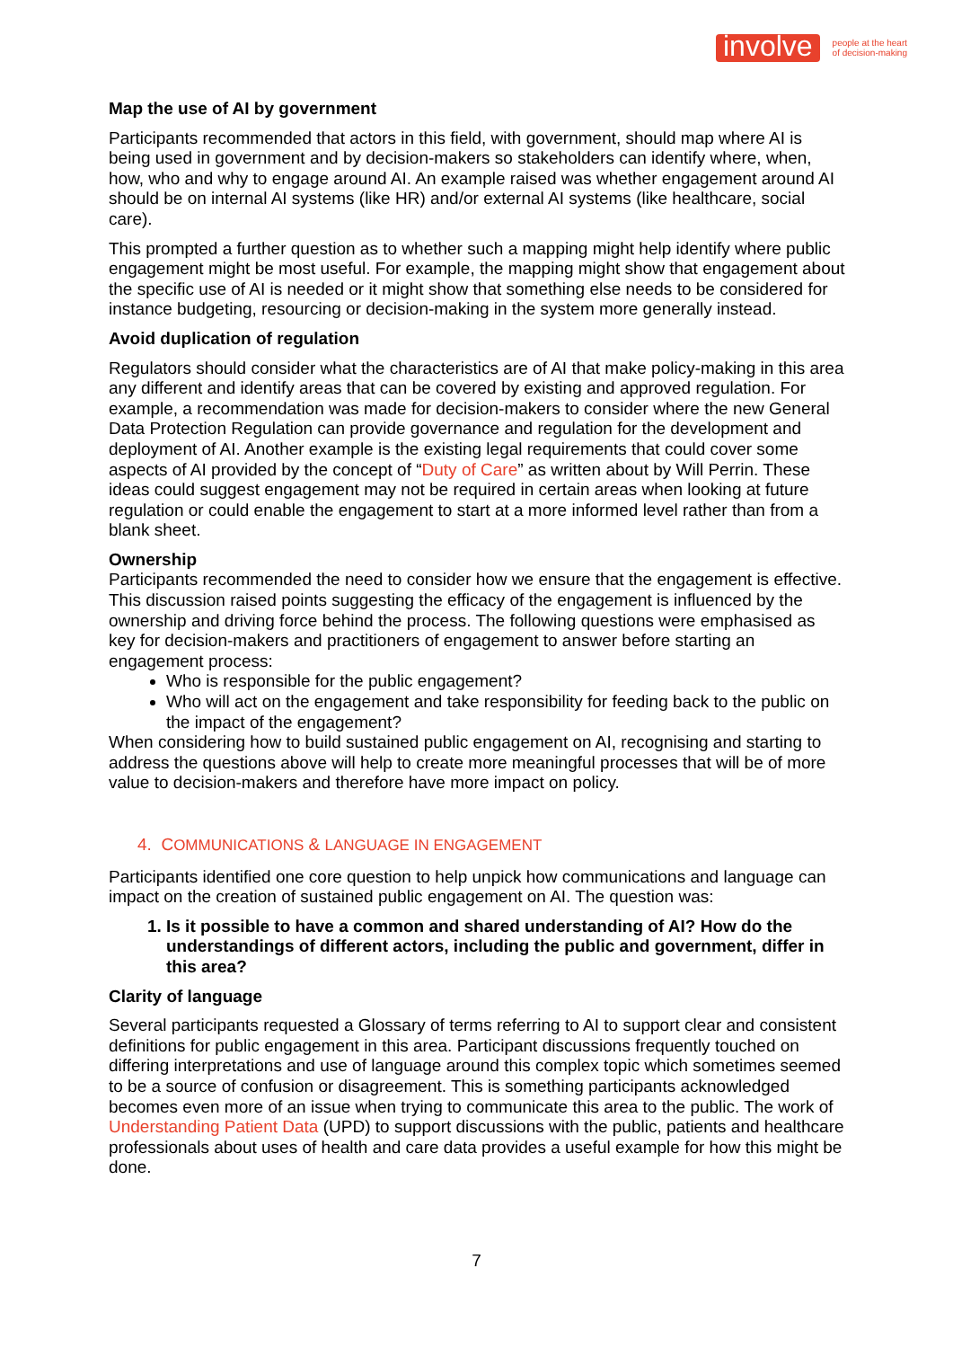involve people at the heart
of decision-making
Map the use of AI by government
Participants recommended that actors in this field, with government, should map where AI is being used in government and by decision-makers so stakeholders can identify where, when, how, who and why to engage around AI. An example raised was whether engagement around AI should be on internal AI systems (like HR) and/or external AI systems (like healthcare, social care).
This prompted a further question as to whether such a mapping might help identify where public engagement might be most useful. For example, the mapping might show that engagement about the specific use of AI is needed or it might show that something else needs to be considered for instance budgeting, resourcing or decision-making in the system more generally instead.
Avoid duplication of regulation
Regulators should consider what the characteristics are of AI that make policy-making in this area any different and identify areas that can be covered by existing and approved regulation. For example, a recommendation was made for decision-makers to consider where the new General Data Protection Regulation can provide governance and regulation for the development and deployment of AI. Another example is the existing legal requirements that could cover some aspects of AI provided by the concept of “Duty of Care” as written about by Will Perrin. These ideas could suggest engagement may not be required in certain areas when looking at future regulation or could enable the engagement to start at a more informed level rather than from a blank sheet.
Ownership
Participants recommended the need to consider how we ensure that the engagement is effective. This discussion raised points suggesting the efficacy of the engagement is influenced by the ownership and driving force behind the process. The following questions were emphasised as key for decision-makers and practitioners of engagement to answer before starting an engagement process:
Who is responsible for the public engagement?
Who will act on the engagement and take responsibility for feeding back to the public on the impact of the engagement?
When considering how to build sustained public engagement on AI, recognising and starting to address the questions above will help to create more meaningful processes that will be of more value to decision-makers and therefore have more impact on policy.
4. COMMUNICATIONS & LANGUAGE IN ENGAGEMENT
Participants identified one core question to help unpick how communications and language can impact on the creation of sustained public engagement on AI. The question was:
1. Is it possible to have a common and shared understanding of AI? How do the understandings of different actors, including the public and government, differ in this area?
Clarity of language
Several participants requested a Glossary of terms referring to AI to support clear and consistent definitions for public engagement in this area. Participant discussions frequently touched on differing interpretations and use of language around this complex topic which sometimes seemed to be a source of confusion or disagreement. This is something participants acknowledged becomes even more of an issue when trying to communicate this area to the public. The work of Understanding Patient Data (UPD) to support discussions with the public, patients and healthcare professionals about uses of health and care data provides a useful example for how this might be done.
7